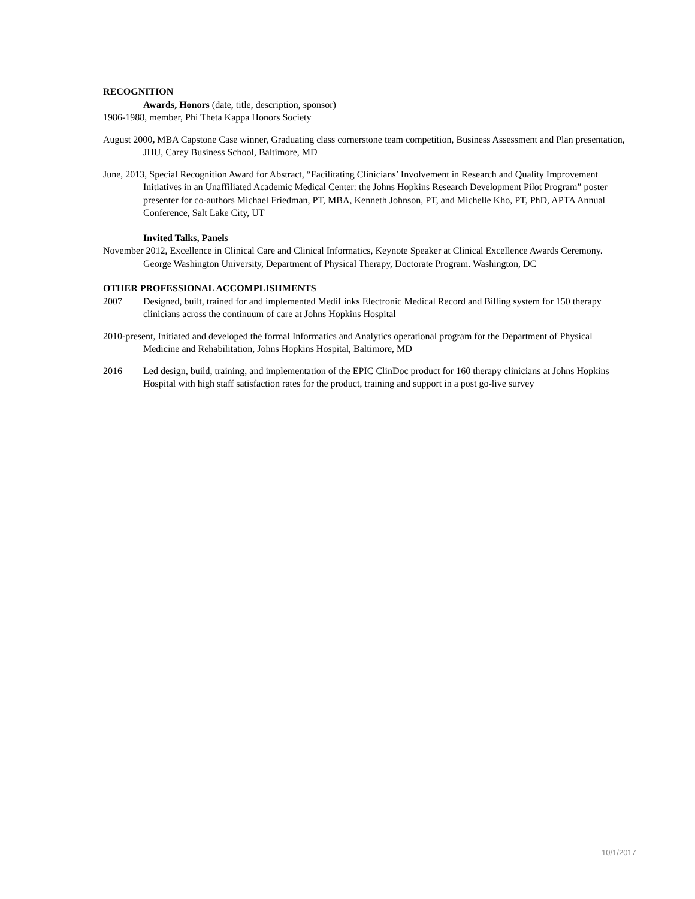RECOGNITION
Awards, Honors (date, title, description, sponsor)
1986-1988, member, Phi Theta Kappa Honors Society
August 2000, MBA Capstone Case winner, Graduating class cornerstone team competition, Business Assessment and Plan presentation, JHU, Carey Business School, Baltimore, MD
June, 2013, Special Recognition Award for Abstract, “Facilitating Clinicians’ Involvement in Research and Quality Improvement Initiatives in an Unaffiliated Academic Medical Center: the Johns Hopkins Research Development Pilot Program” poster presenter for co-authors Michael Friedman, PT, MBA, Kenneth Johnson, PT, and Michelle Kho, PT, PhD, APTA Annual Conference, Salt Lake City, UT
Invited Talks, Panels
November 2012, Excellence in Clinical Care and Clinical Informatics, Keynote Speaker at Clinical Excellence Awards Ceremony. George Washington University, Department of Physical Therapy, Doctorate Program. Washington, DC
OTHER PROFESSIONAL ACCOMPLISHMENTS
2007 Designed, built, trained for and implemented MediLinks Electronic Medical Record and Billing system for 150 therapy clinicians across the continuum of care at Johns Hopkins Hospital
2010-present, Initiated and developed the formal Informatics and Analytics operational program for the Department of Physical Medicine and Rehabilitation, Johns Hopkins Hospital, Baltimore, MD
2016 Led design, build, training, and implementation of the EPIC ClinDoc product for 160 therapy clinicians at Johns Hopkins Hospital with high staff satisfaction rates for the product, training and support in a post go-live survey
10/1/2017